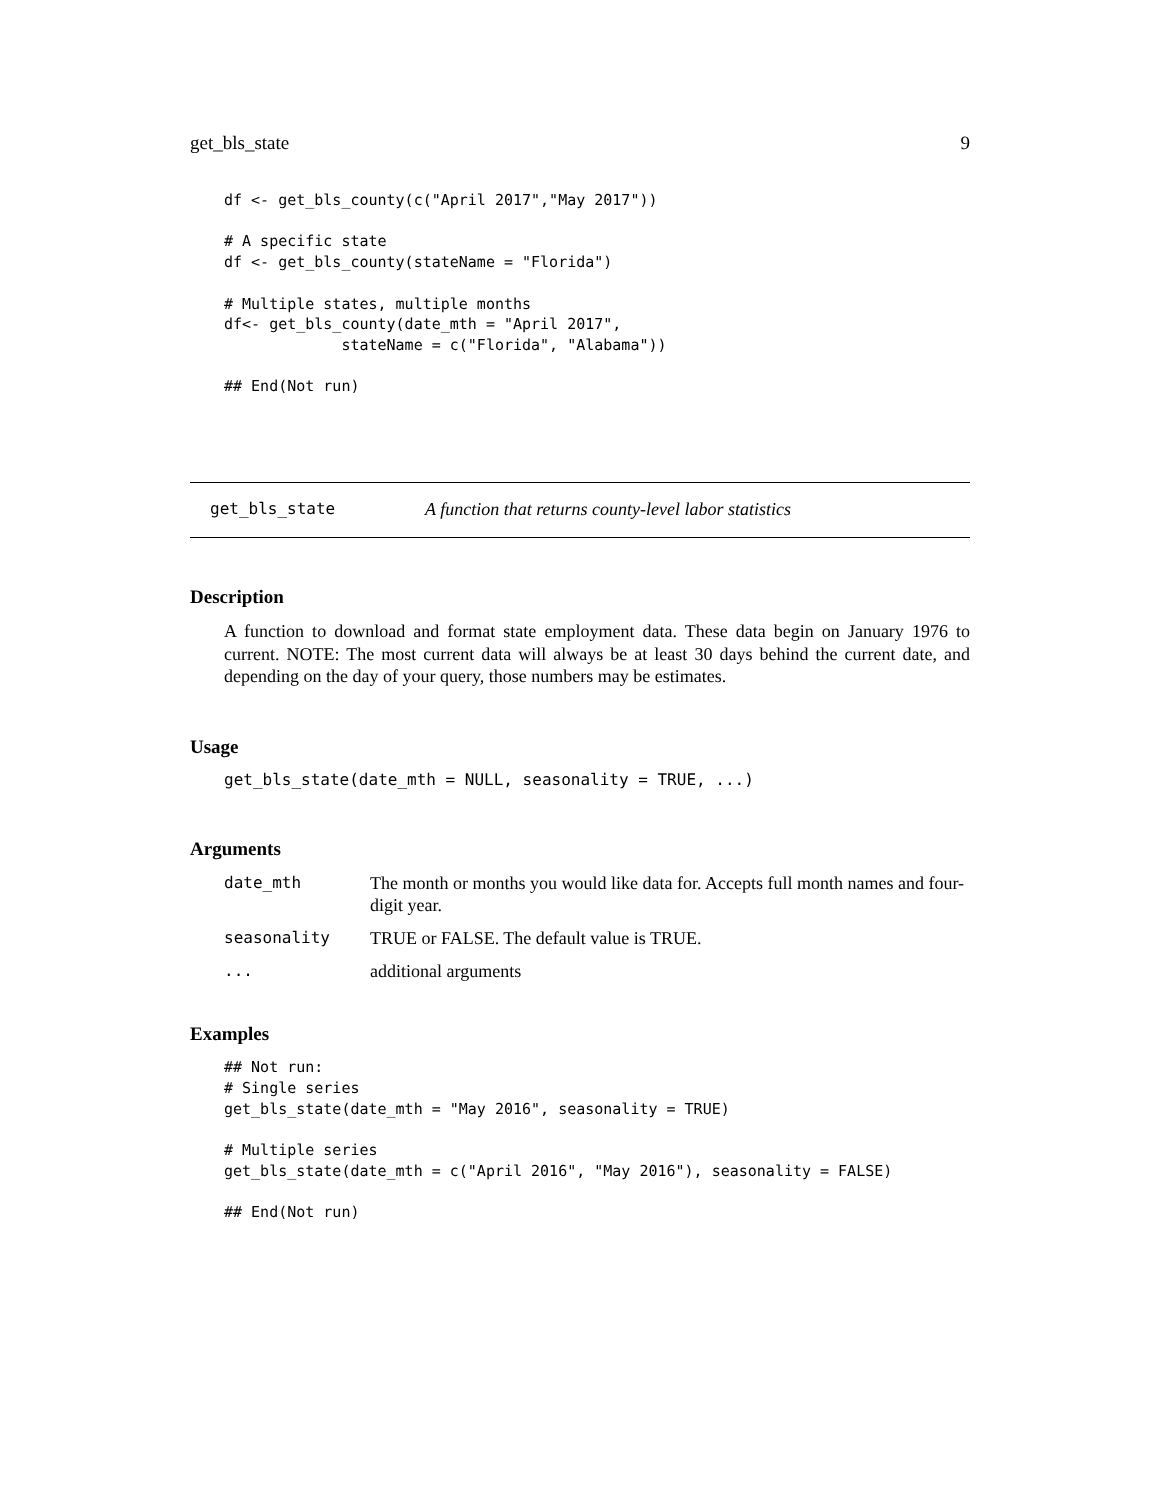get_bls_state 9
df <- get_bls_county(c("April 2017","May 2017"))

# A specific state
df <- get_bls_county(stateName = "Florida")

# Multiple states, multiple months
df<- get_bls_county(date_mth = "April 2017",
             stateName = c("Florida", "Alabama"))

## End(Not run)
get_bls_state A function that returns county-level labor statistics
Description
A function to download and format state employment data. These data begin on January 1976 to current. NOTE: The most current data will always be at least 30 days behind the current date, and depending on the day of your query, those numbers may be estimates.
Usage
get_bls_state(date_mth = NULL, seasonality = TRUE, ...)
Arguments
| date_mth | The month or months you would like data for. Accepts full month names and four-digit year. |
| seasonality | TRUE or FALSE. The default value is TRUE. |
| ... | additional arguments |
Examples
## Not run:
# Single series
get_bls_state(date_mth = "May 2016", seasonality = TRUE)

# Multiple series
get_bls_state(date_mth = c("April 2016", "May 2016"), seasonality = FALSE)

## End(Not run)